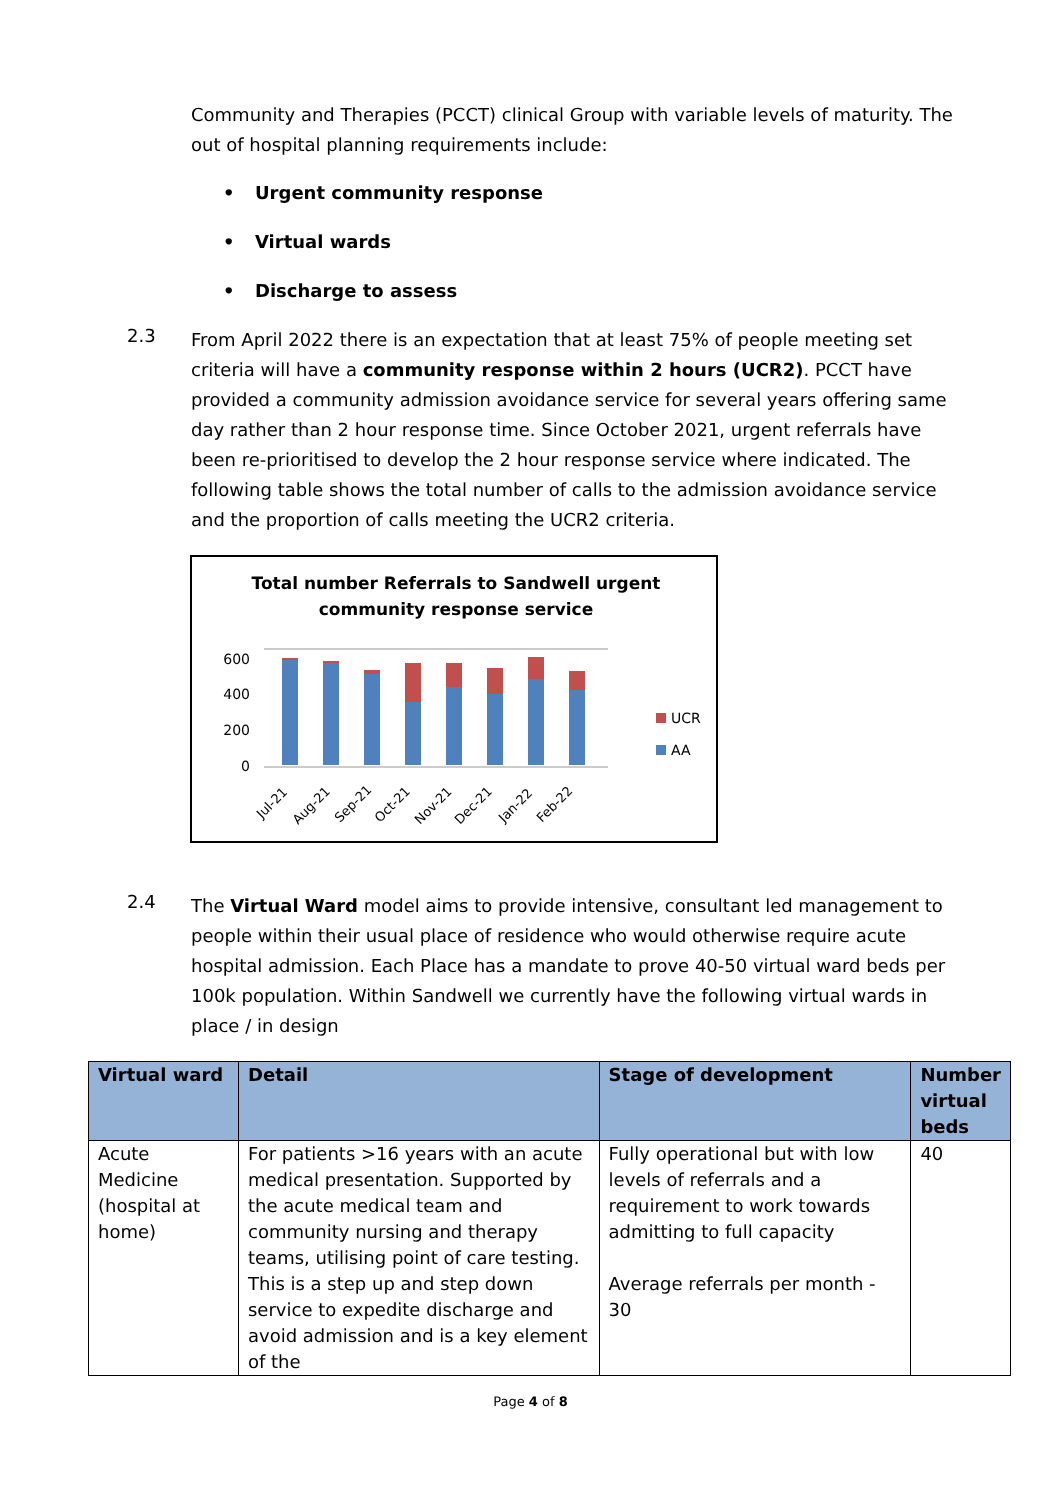Community and Therapies (PCCT) clinical Group with variable levels of maturity. The out of hospital planning requirements include:
• Urgent community response
• Virtual wards
• Discharge to assess
2.3
From April 2022 there is an expectation that at least 75% of people meeting set criteria will have a community response within 2 hours (UCR2). PCCT have provided a community admission avoidance service for several years offering same day rather than 2 hour response time. Since October 2021, urgent referrals have been re-prioritised to develop the 2 hour response service where indicated. The following table shows the total number of calls to the admission avoidance service and the proportion of calls meeting the UCR2 criteria.
Total number Referrals to Sandwell urgent
community response service
600
400
200
0
UCR
AA
Jul-21
Aug-21
Sep-21
Oct-21
Nov-21
Dec-21
Jan-22
Feb-22
2.4
The Virtual Ward model aims to provide intensive, consultant led management to people within their usual place of residence who would otherwise require acute hospital admission. Each Place has a mandate to prove 40-50 virtual ward beds per 100k population. Within Sandwell we currently have the following virtual wards in place / in design
| Virtual ward | Detail | Stage of development | Number virtual beds |
| --- | --- | --- | --- |
| Acute Medicine (hospital at home) | For patients >16 years with an acute medical presentation. Supported by the acute medical team and community nursing and therapy teams, utilising point of care testing. This is a step up and step down service to expedite discharge and avoid admission and is a key element of the | Fully operational but with low levels of referrals and a requirement to work towards admitting to full capacity Average referrals per month - 30 | 40 |
Page 4 of 8